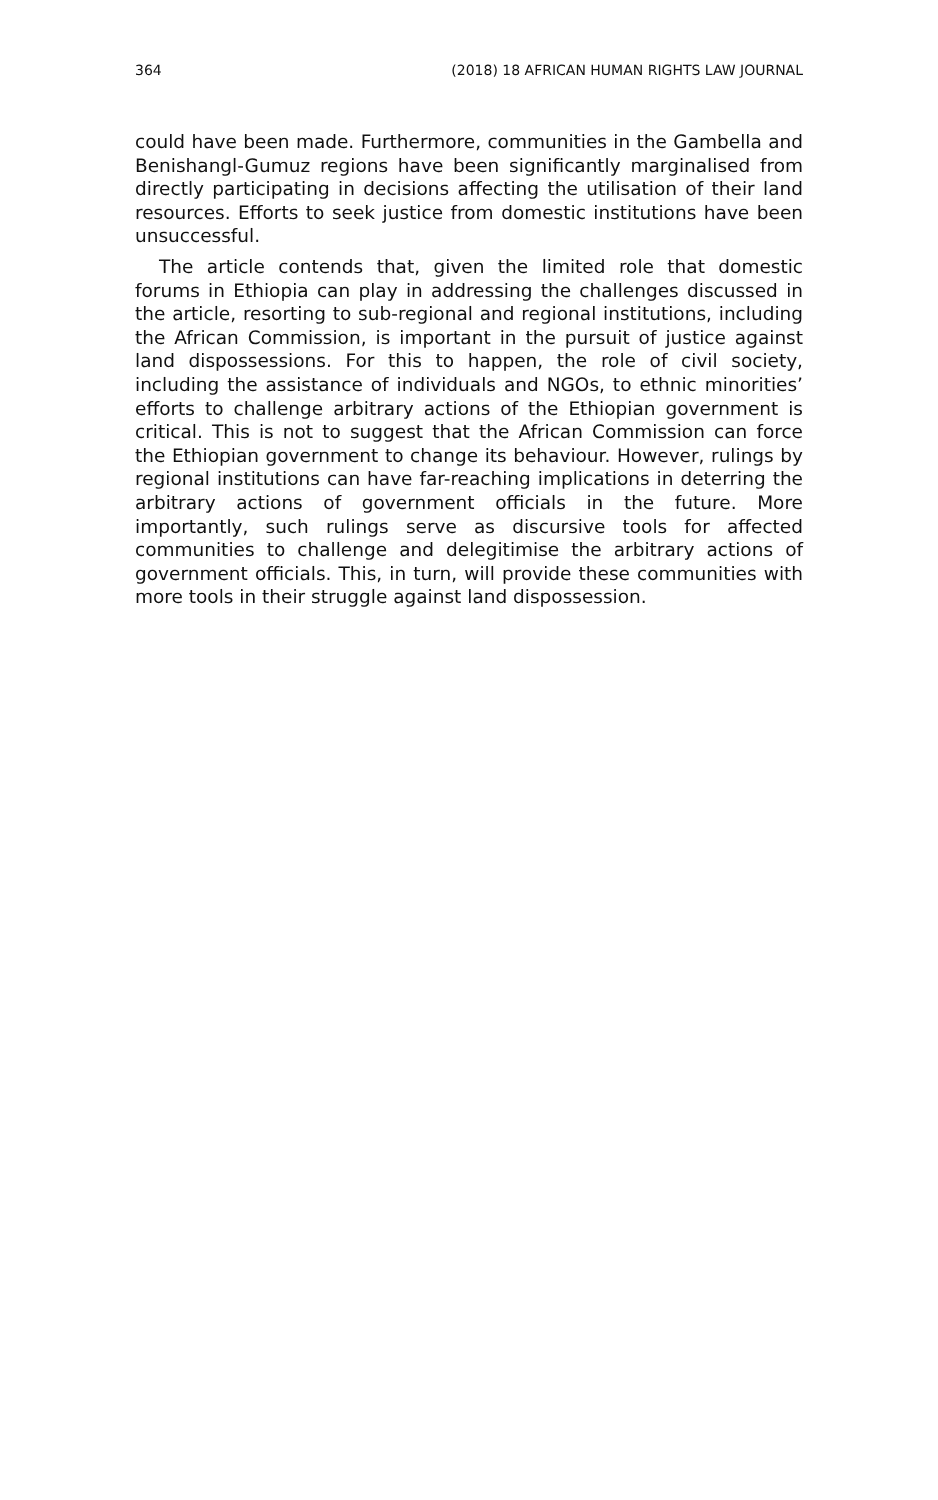364 (2018) 18 AFRICAN HUMAN RIGHTS LAW JOURNAL
could have been made. Furthermore, communities in the Gambella and Benishangl-Gumuz regions have been significantly marginalised from directly participating in decisions affecting the utilisation of their land resources. Efforts to seek justice from domestic institutions have been unsuccessful.
The article contends that, given the limited role that domestic forums in Ethiopia can play in addressing the challenges discussed in the article, resorting to sub-regional and regional institutions, including the African Commission, is important in the pursuit of justice against land dispossessions. For this to happen, the role of civil society, including the assistance of individuals and NGOs, to ethnic minorities’ efforts to challenge arbitrary actions of the Ethiopian government is critical. This is not to suggest that the African Commission can force the Ethiopian government to change its behaviour. However, rulings by regional institutions can have far-reaching implications in deterring the arbitrary actions of government officials in the future. More importantly, such rulings serve as discursive tools for affected communities to challenge and delegitimise the arbitrary actions of government officials. This, in turn, will provide these communities with more tools in their struggle against land dispossession.